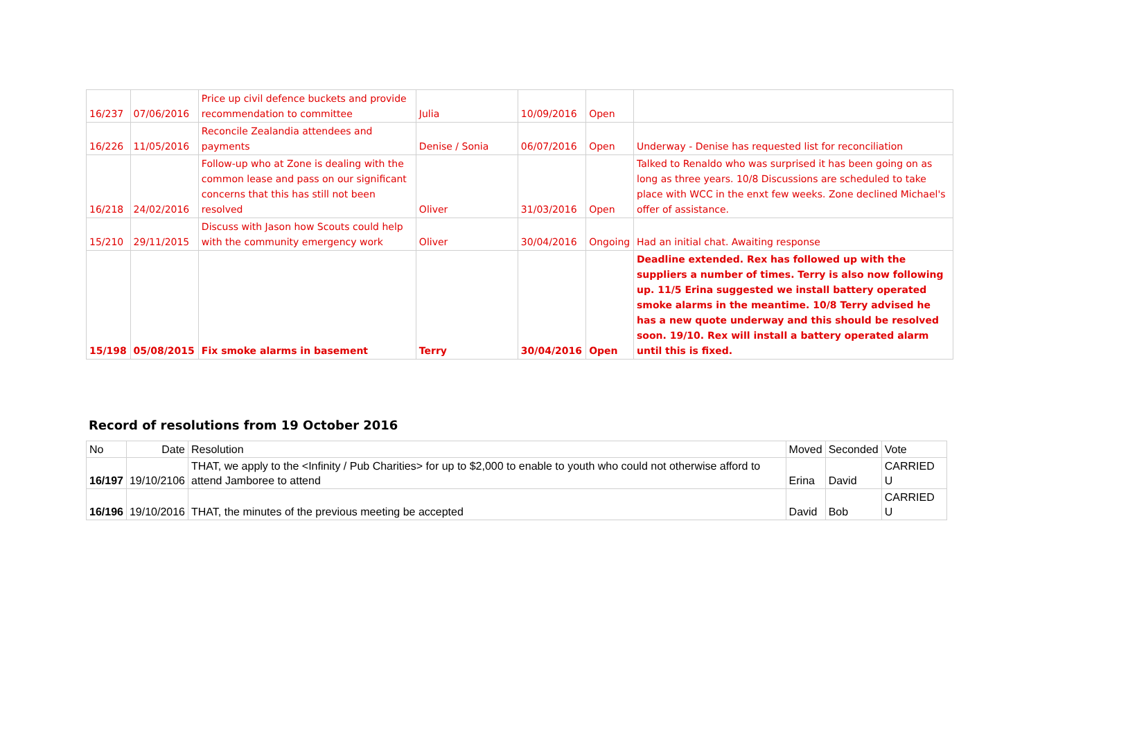| 16/237 | 07/06/2016 | Price up civil defence buckets and provide recommendation to committee | Julia | 10/09/2016 | Open | |
| 16/226 | 11/05/2016 | Reconcile Zealandia attendees and payments | Denise / Sonia | 06/07/2016 | Open | Underway - Denise has requested list for reconciliation |
| 16/218 | 24/02/2016 | Follow-up who at Zone is dealing with the common lease and pass on our significant concerns that this has still not been resolved | Oliver | 31/03/2016 | Open | Talked to Renaldo who was surprised it has been going on as long as three years. 10/8 Discussions are scheduled to take place with WCC in the enxt few weeks. Zone declined Michael's offer of assistance. |
| 15/210 | 29/11/2015 | Discuss with Jason how Scouts could help with the community emergency work | Oliver | 30/04/2016 | Ongoing | Had an initial chat. Awaiting response |
| 15/198 | 05/08/2015 | Fix smoke alarms in basement | Terry | 30/04/2016 | Open | Deadline extended. Rex has followed up with the suppliers a number of times. Terry is also now following up. 11/5 Erina suggested we install battery operated smoke alarms in the meantime. 10/8 Terry advised he has a new quote underway and this should be resolved soon. 19/10. Rex will install a battery operated alarm until this is fixed. |
Record of resolutions from 19 October 2016
| No | Date | Resolution | Moved | Seconded | Vote |
| --- | --- | --- | --- | --- | --- |
| 16/197 | 19/10/2106 | THAT, we apply to the <Infinity / Pub Charities> for up to $2,000 to enable to youth who could not otherwise afford to attend Jamboree to attend | Erina | David | CARRIED U |
| 16/196 | 19/10/2016 | THAT, the minutes of the previous meeting be accepted | David | Bob | CARRIED U |